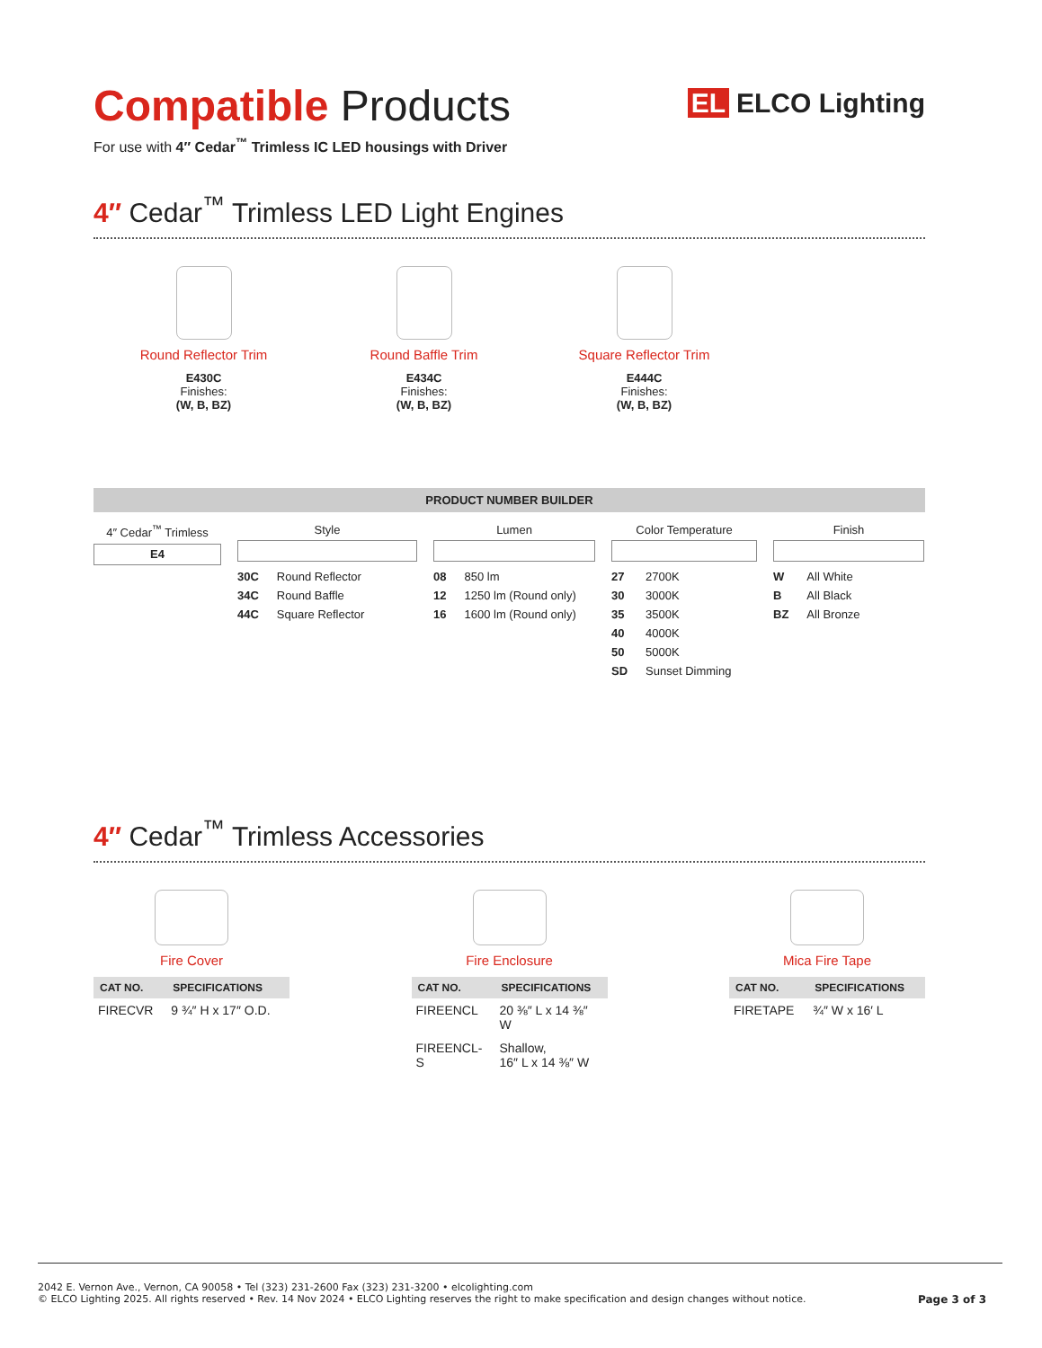EL ELCO Lighting
Compatible Products
For use with 4″ Cedar<sup>™</sup> Trimless IC LED housings with Driver
4″ Cedar<sup>™</sup> Trimless LED Light Engines
Round Reflector Trim
E430C
Finishes:
(W, B, BZ)
Round Baffle Trim
E434C
Finishes:
(W, B, BZ)
Square Reflector Trim
E444C
Finishes:
(W, B, BZ)
PRODUCT NUMBER BUILDER
4″ Cedar<sup>™</sup> Trimless
E4
Style
| 30C | Round Reflector |
| 34C | Round Baffle |
| 44C | Square Reflector |
Lumen
| 08 | 850 lm |
| 12 | 1250 lm (Round only) |
| 16 | 1600 lm (Round only) |
Color Temperature
| 27 | 2700K |
| 30 | 3000K |
| 35 | 3500K |
| 40 | 4000K |
| 50 | 5000K |
| SD | Sunset Dimming |
Finish
| W | All White |
| B | All Black |
| BZ | All Bronze |
4″ Cedar<sup>™</sup> Trimless Accessories
Fire Cover
| CAT NO. | SPECIFICATIONS |
| --- | --- |
| FIRECVR | 9 ¾″ H x 17″ O.D. |
Fire Enclosure
| CAT NO. | SPECIFICATIONS |
| --- | --- |
| FIREENCL | 20 ⅜″ L x 14 ⅜″ W |
| FIREENCL-S | Shallow, 16″ L x 14 ⅜″ W |
Mica Fire Tape
| CAT NO. | SPECIFICATIONS |
| --- | --- |
| FIRETAPE | ¾″ W x 16′ L |
2042 E. Vernon Ave., Vernon, CA 90058 • Tel (323) 231-2600 Fax (323) 231-3200 • elcolighting.com
© ELCO Lighting 2025. All rights reserved • Rev. 14 Nov 2024 • ELCO Lighting reserves the right to make specification and design changes without notice.
Page 3 of 3